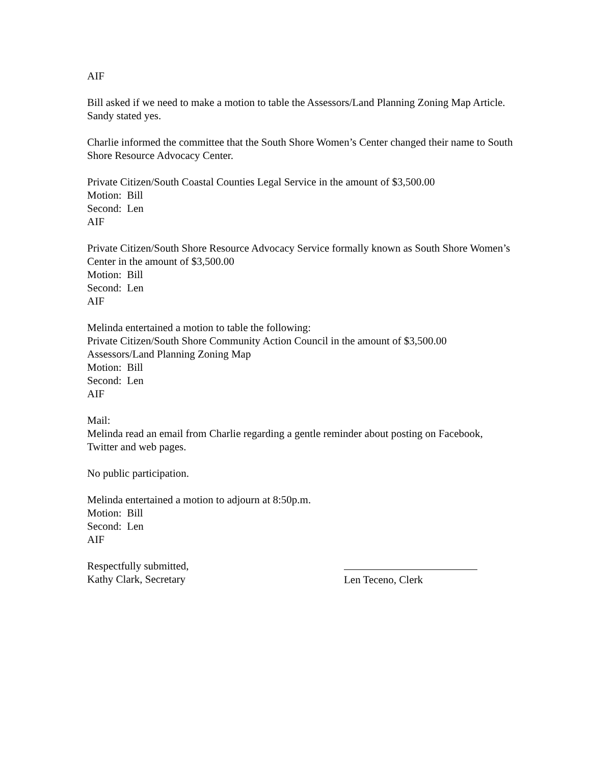AIF
Bill asked if we need to make a motion to table the Assessors/Land Planning Zoning Map Article. Sandy stated yes.
Charlie informed the committee that the South Shore Women’s Center changed their name to South Shore Resource Advocacy Center.
Private Citizen/South Coastal Counties Legal Service in the amount of $3,500.00
Motion: Bill
Second: Len
AIF
Private Citizen/South Shore Resource Advocacy Service formally known as South Shore Women’s Center in the amount of $3,500.00
Motion: Bill
Second: Len
AIF
Melinda entertained a motion to table the following:
Private Citizen/South Shore Community Action Council in the amount of $3,500.00
Assessors/Land Planning Zoning Map
Motion: Bill
Second: Len
AIF
Mail:
Melinda read an email from Charlie regarding a gentle reminder about posting on Facebook, Twitter and web pages.
No public participation.
Melinda entertained a motion to adjourn at 8:50p.m.
Motion: Bill
Second: Len
AIF
Respectfully submitted,
Kathy Clark, Secretary
Len Teceno, Clerk